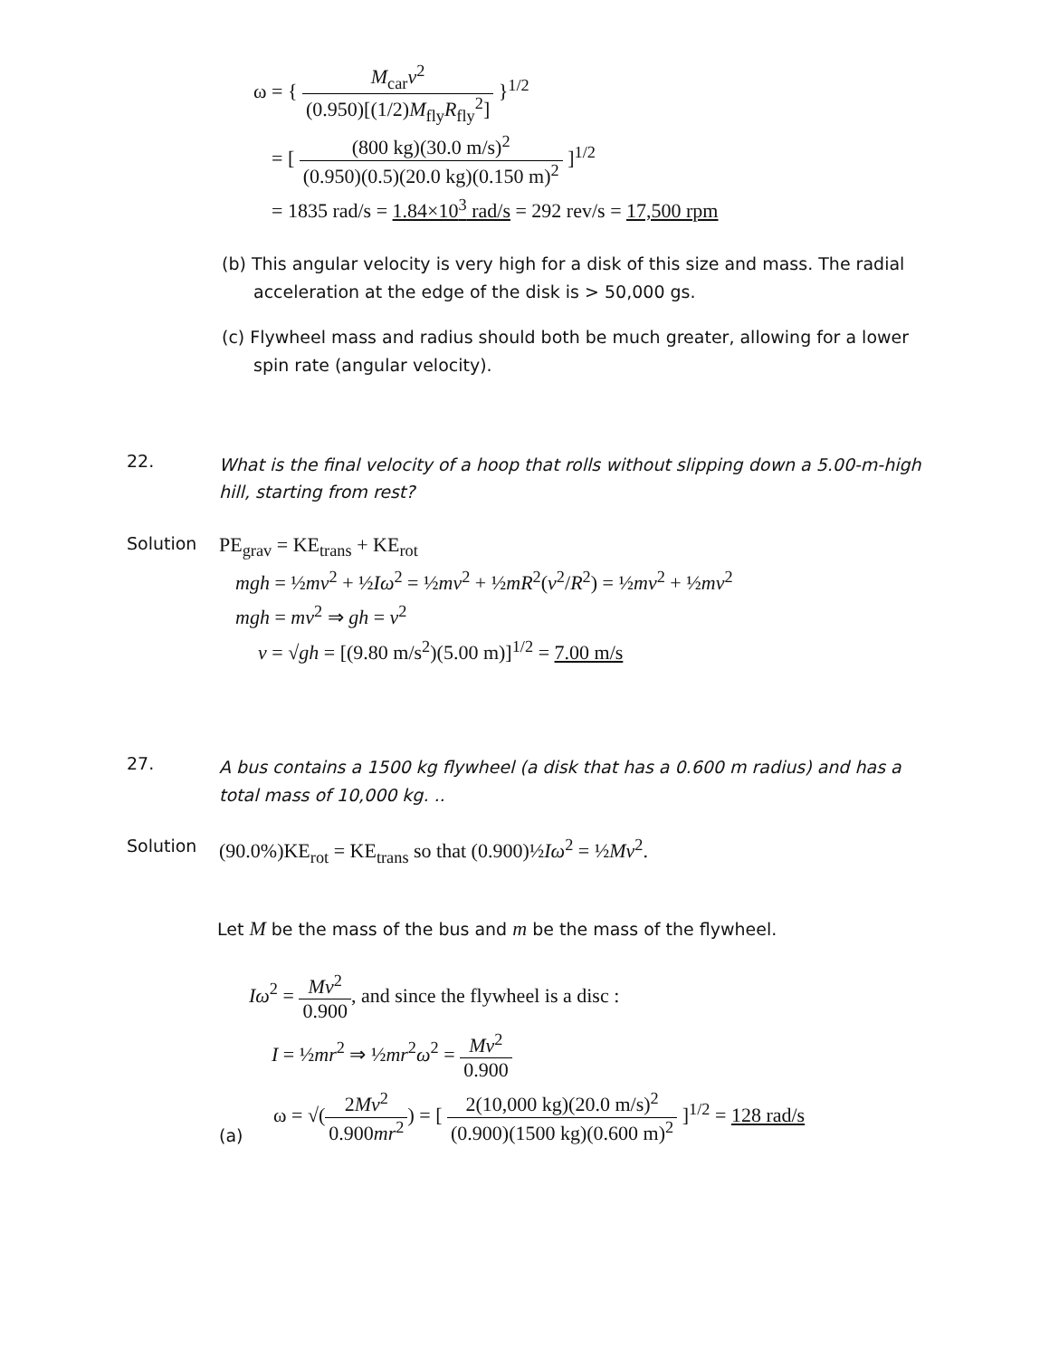ω = { M<sub>car</sub>v<sup>2</sup> (0.950)[(1/2)M<sub>fly</sub>R<sub>fly</sub><sup>2</sup>] }<sup>1/2</sup>
= [ (800 kg)(30.0 m/s)<sup>2</sup> (0.950)(0.5)(20.0 kg)(0.150 m)<sup>2</sup> ]<sup>1/2</sup>
= 1835 rad/s = 1.84×10<sup>3</sup> rad/s = 292 rev/s = 17,500 rpm
(b) This angular velocity is very high for a disk of this size and mass. The radial acceleration at the edge of the disk is > 50,000 gs.
(c) Flywheel mass and radius should both be much greater, allowing for a lower spin rate (angular velocity).
22.
What is the final velocity of a hoop that rolls without slipping down a 5.00-m-high hill, starting from rest?
Solution
PE<sub>grav</sub> = KE<sub>trans</sub> + KE<sub>rot</sub>
mgh = ½mv<sup>2</sup> + ½Iω<sup>2</sup> = ½mv<sup>2</sup> + ½mR<sup>2</sup>(v<sup>2</sup>/R<sup>2</sup>) = ½mv<sup>2</sup> + ½mv<sup>2</sup>
mgh = mv<sup>2</sup> ⇒ gh = v<sup>2</sup>
v = √gh = [(9.80 m/s<sup>2</sup>)(5.00 m)]<sup>1/2</sup> = 7.00 m/s
27.
A bus contains a 1500 kg flywheel (a disk that has a 0.600 m radius) and has a total mass of 10,000 kg. ..
Solution
(90.0%)KE<sub>rot</sub> = KE<sub>trans</sub> so that (0.900)½Iω<sup>2</sup> = ½Mv<sup>2</sup>.
Let M be the mass of the bus and m be the mass of the flywheel.
Iω<sup>2</sup> = Mv<sup>2</sup> 0.900, and since the flywheel is a disc :
I = ½mr<sup>2</sup> ⇒ ½mr<sup>2</sup>ω<sup>2</sup> = Mv<sup>2</sup> 0.900
(a)
ω = √(2Mv<sup>2</sup> 0.900mr<sup>2</sup>) = [ 2(10,000 kg)(20.0 m/s)<sup>2</sup> (0.900)(1500 kg)(0.600 m)<sup>2</sup> ]<sup>1/2</sup> = 128 rad/s